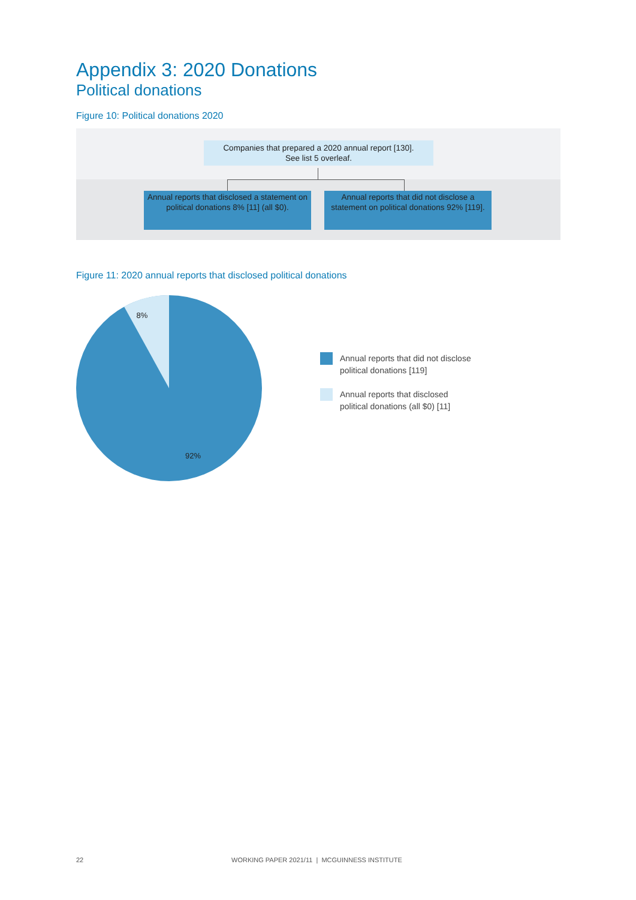Appendix 3: 2020 Donations
Political donations
Figure 10: Political donations 2020
Companies that prepared a 2020 annual report [130].
See list 5 overleaf.
Annual reports that disclosed a statement on political donations 8% [11] (all $0).
Annual reports that did not disclose a statement on political donations 92% [119].
Figure 11: 2020 annual reports that disclosed political donations
8%
92%
Annual reports that did not disclose
political donations [119]
Annual reports that disclosed
political donations (all $0) [11]
22
WORKING PAPER 2021/11 | MCGUINNESS INSTITUTE